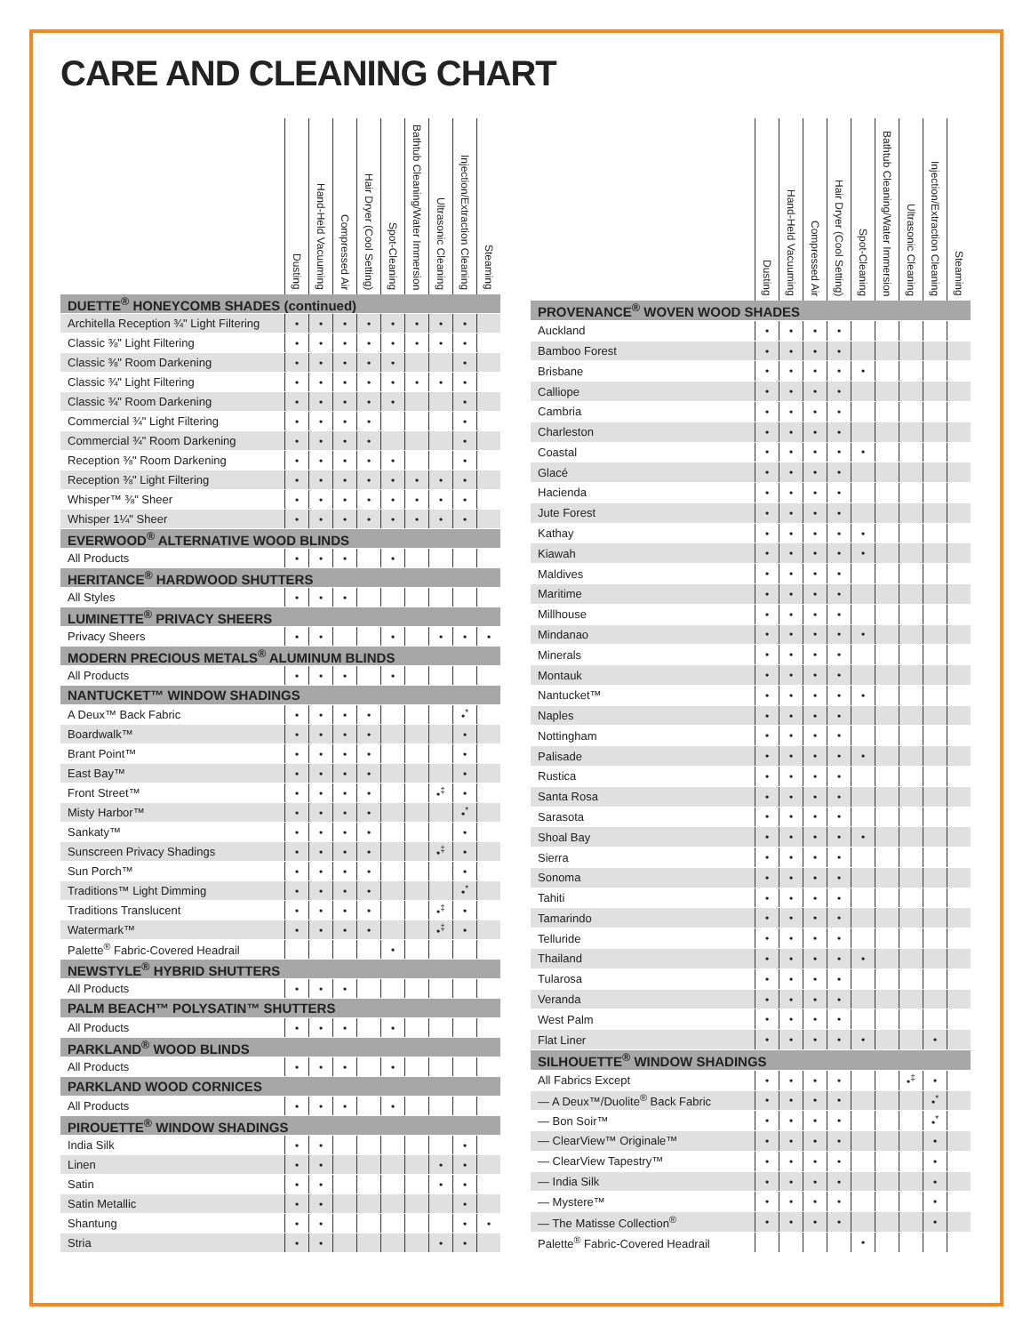CARE AND CLEANING CHART
| | Dusting | Hand-Held Vacuuming | Compressed Air | Hair Dryer (Cool Setting) | Spot-Cleaning | Bathtub Cleaning/Water Immersion | Ultrasonic Cleaning | Injection/Extraction Cleaning | Steaming |
| --- | --- | --- | --- | --- | --- | --- | --- | --- | --- |
| DUETTE<sup>®</sup> HONEYCOMB SHADES (continued) | | | | | | | | | |
| Architella Reception ¾" Light Filtering | • | • | • | • | • | • | • | • | |
| Classic ⅜" Light Filtering | • | • | • | • | • | • | • | • | |
| Classic ⅜" Room Darkening | • | • | • | • | • | | | • | |
| Classic ¾" Light Filtering | • | • | • | • | • | • | • | • | |
| Classic ¾" Room Darkening | • | • | • | • | • | | | • | |
| Commercial ¾" Light Filtering | • | • | • | • | | | | • | |
| Commercial ¾" Room Darkening | • | • | • | • | | | | • | |
| Reception ⅜" Room Darkening | • | • | • | • | • | | | • | |
| Reception ⅜" Light Filtering | • | • | • | • | • | • | • | • | |
| Whisper™ ⅜" Sheer | • | • | • | • | • | • | • | • | |
| Whisper 1¼" Sheer | • | • | • | • | • | • | • | • | |
| EVERWOOD<sup>®</sup> ALTERNATIVE WOOD BLINDS | | | | | | | | | |
| All Products | • | • | • | | • | | | | |
| HERITANCE<sup>®</sup> HARDWOOD SHUTTERS | | | | | | | | | |
| All Styles | • | • | • | | | | | | |
| LUMINETTE<sup>®</sup> PRIVACY SHEERS | | | | | | | | | |
| Privacy Sheers | • | • | | | • | | • | • | • |
| MODERN PRECIOUS METALS<sup>®</sup> ALUMINUM BLINDS | | | | | | | | | |
| All Products | • | • | • | | • | | | | |
| NANTUCKET™ WINDOW SHADINGS | | | | | | | | | |
| A Deux™ Back Fabric | • | • | • | • | | | | •<sup>*</sup> | |
| Boardwalk™ | • | • | • | • | | | | • | |
| Brant Point™ | • | • | • | • | | | | • | |
| East Bay™ | • | • | • | • | | | | • | |
| Front Street™ | • | • | • | • | | | •<sup>‡</sup> | • | |
| Misty Harbor™ | • | • | • | • | | | | •<sup>*</sup> | |
| Sankaty™ | • | • | • | • | | | | • | |
| Sunscreen Privacy Shadings | • | • | • | • | | | •<sup>‡</sup> | • | |
| Sun Porch™ | • | • | • | • | | | | • | |
| Traditions™ Light Dimming | • | • | • | • | | | | •<sup>*</sup> | |
| Traditions Translucent | • | • | • | • | | | •<sup>‡</sup> | • | |
| Watermark™ | • | • | • | • | | | •<sup>‡</sup> | • | |
| Palette<sup>®</sup> Fabric-Covered Headrail | | | | | • | | | | |
| NEWSTYLE<sup>®</sup> HYBRID SHUTTERS | | | | | | | | | |
| All Products | • | • | • | | | | | | |
| PALM BEACH™ POLYSATIN™ SHUTTERS | | | | | | | | | |
| All Products | • | • | • | | • | | | | |
| PARKLAND<sup>®</sup> WOOD BLINDS | | | | | | | | | |
| All Products | • | • | • | | • | | | | |
| PARKLAND WOOD CORNICES | | | | | | | | | |
| All Products | • | • | • | | • | | | | |
| PIROUETTE<sup>®</sup> WINDOW SHADINGS | | | | | | | | | |
| India Silk | • | • | | | | | | • | |
| Linen | • | • | | | | | • | • | |
| Satin | • | • | | | | | • | • | |
| Satin Metallic | • | • | | | | | | • | |
| Shantung | • | • | | | | | | • | • |
| Stria | • | • | | | | | • | • | |
| | Dusting | Hand-Held Vacuuming | Compressed Air | Hair Dryer (Cool Setting) | Spot-Cleaning | Bathtub Cleaning/Water Immersion | Ultrasonic Cleaning | Injection/Extraction Cleaning | Steaming |
| --- | --- | --- | --- | --- | --- | --- | --- | --- | --- |
| PROVENANCE<sup>®</sup> WOVEN WOOD SHADES | | | | | | | | | |
| Auckland | • | • | • | • | | | | | |
| Bamboo Forest | • | • | • | • | | | | | |
| Brisbane | • | • | • | • | • | | | | |
| Calliope | • | • | • | • | | | | | |
| Cambria | • | • | • | • | | | | | |
| Charleston | • | • | • | • | | | | | |
| Coastal | • | • | • | • | • | | | | |
| Glacé | • | • | • | • | | | | | |
| Hacienda | • | • | • | • | | | | | |
| Jute Forest | • | • | • | • | | | | | |
| Kathay | • | • | • | • | • | | | | |
| Kiawah | • | • | • | • | • | | | | |
| Maldives | • | • | • | • | | | | | |
| Maritime | • | • | • | • | | | | | |
| Millhouse | • | • | • | • | | | | | |
| Mindanao | • | • | • | • | • | | | | |
| Minerals | • | • | • | • | | | | | |
| Montauk | • | • | • | • | | | | | |
| Nantucket™ | • | • | • | • | • | | | | |
| Naples | • | • | • | • | | | | | |
| Nottingham | • | • | • | • | | | | | |
| Palisade | • | • | • | • | • | | | | |
| Rustica | • | • | • | • | | | | | |
| Santa Rosa | • | • | • | • | | | | | |
| Sarasota | • | • | • | • | | | | | |
| Shoal Bay | • | • | • | • | • | | | | |
| Sierra | • | • | • | • | | | | | |
| Sonoma | • | • | • | • | | | | | |
| Tahiti | • | • | • | • | | | | | |
| Tamarindo | • | • | • | • | | | | | |
| Telluride | • | • | • | • | | | | | |
| Thailand | • | • | • | • | • | | | | |
| Tularosa | • | • | • | • | | | | | |
| Veranda | • | • | • | • | | | | | |
| West Palm | • | • | • | • | | | | | |
| Flat Liner | • | • | • | • | • | | | • | |
| SILHOUETTE<sup>®</sup> WINDOW SHADINGS | | | | | | | | | |
| All Fabrics Except | • | • | • | • | | | •<sup>‡</sup> | • | |
| — A Deux™/Duolite<sup>®</sup> Back Fabric | • | • | • | • | | | | •<sup>*</sup> | |
| — Bon Soir™ | • | • | • | • | | | | •<sup>*</sup> | |
| — ClearView™ Originale™ | • | • | • | • | | | | • | |
| — ClearView Tapestry™ | • | • | • | • | | | | • | |
| — India Silk | • | • | • | • | | | | • | |
| — Mystere™ | • | • | • | • | | | | • | |
| — The Matisse Collection<sup>®</sup> | • | • | • | • | | | | • | |
| Palette<sup>®</sup> Fabric-Covered Headrail | | | | | • | | | | |